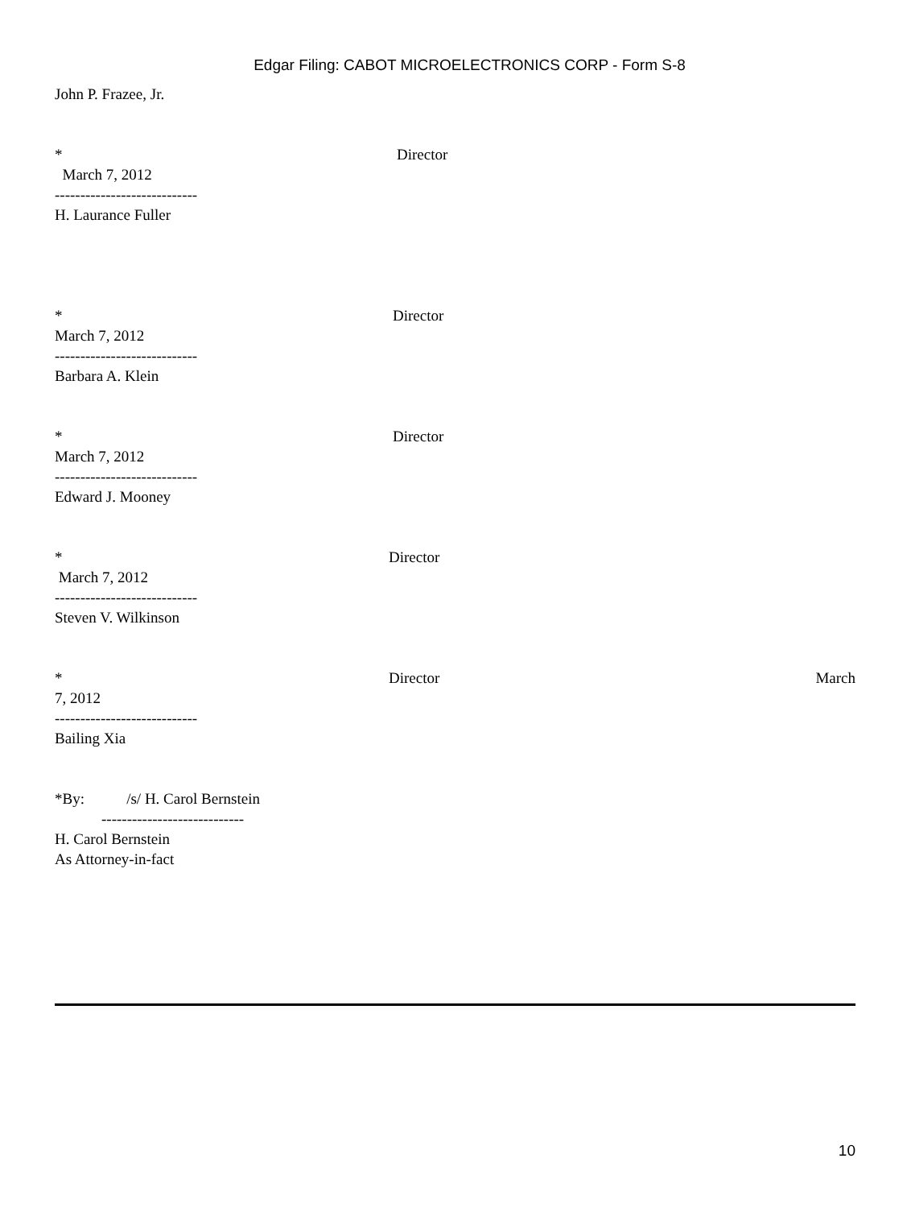Edgar Filing: CABOT MICROELECTRONICS CORP - Form S-8
John P. Frazee, Jr.
* Director
March 7, 2012
----------------------------
H. Laurance Fuller
* Director
March 7, 2012
----------------------------
Barbara A. Klein
* Director
March 7, 2012
----------------------------
Edward J. Mooney
* Director
March 7, 2012
----------------------------
Steven V. Wilkinson
* Director March
7, 2012
----------------------------
Bailing Xia
*By: /s/ H. Carol Bernstein
----------------------------
H. Carol Bernstein
As Attorney-in-fact
10